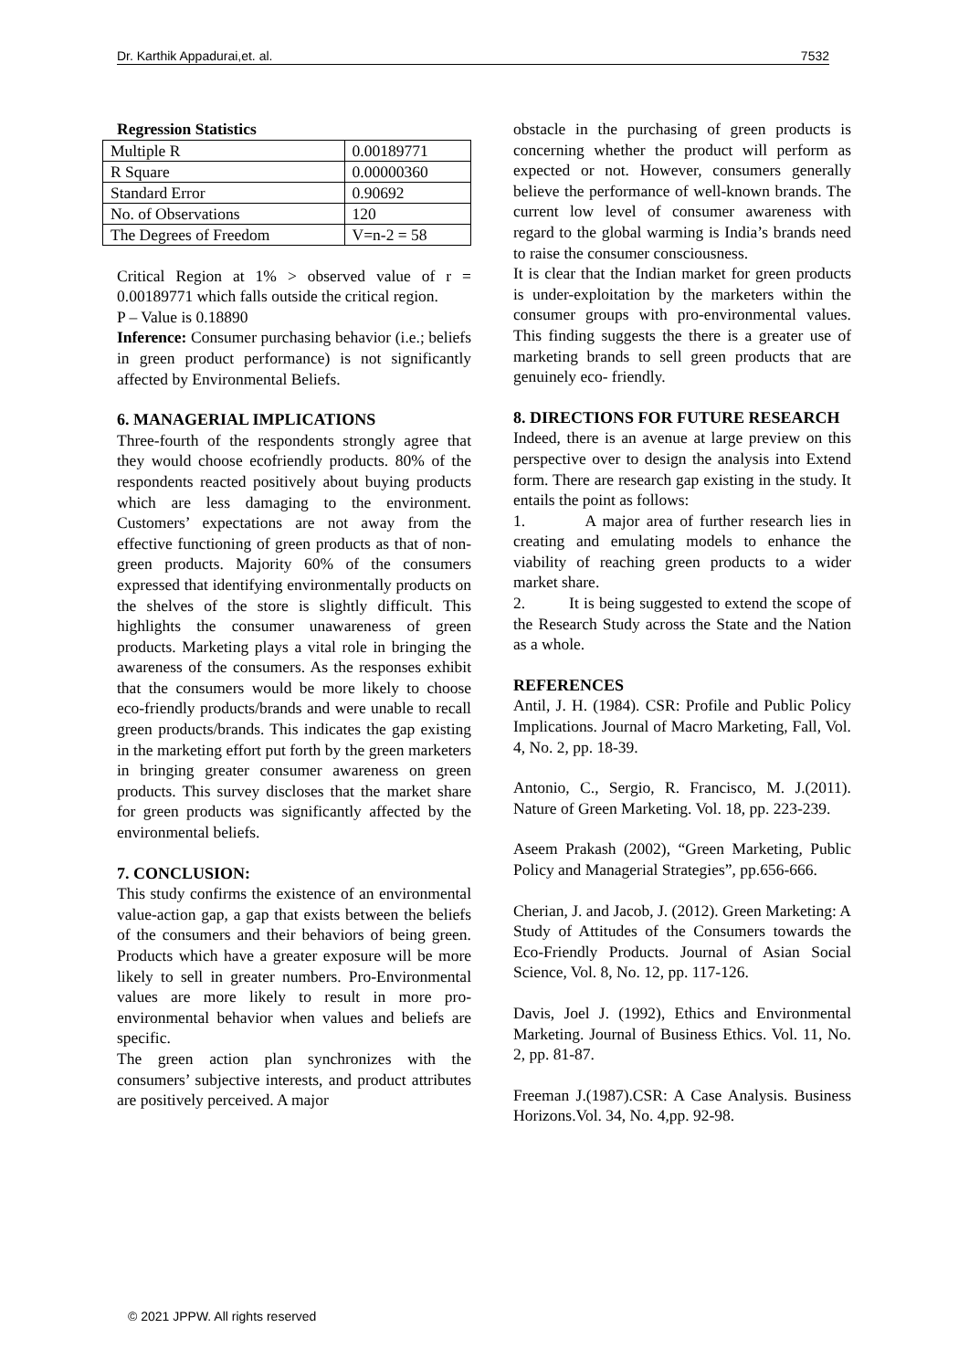Dr. Karthik Appadurai,et. al. 7532
Regression Statistics
| Multiple R | 0.00189771 |
| R Square | 0.00000360 |
| Standard Error | 0.90692 |
| No. of Observations | 120 |
| The Degrees of Freedom | V=n-2 = 58 |
Critical Region at 1% > observed value of r = 0.00189771 which falls outside the critical region.
P – Value is 0.18890
Inference: Consumer purchasing behavior (i.e.; beliefs in green product performance) is not significantly affected by Environmental Beliefs.
6. MANAGERIAL IMPLICATIONS
Three-fourth of the respondents strongly agree that they would choose ecofriendly products. 80% of the respondents reacted positively about buying products which are less damaging to the environment. Customers’ expectations are not away from the effective functioning of green products as that of non-green products. Majority 60% of the consumers expressed that identifying environmentally products on the shelves of the store is slightly difficult. This highlights the consumer unawareness of green products. Marketing plays a vital role in bringing the awareness of the consumers. As the responses exhibit that the consumers would be more likely to choose eco-friendly products/brands and were unable to recall green products/brands. This indicates the gap existing in the marketing effort put forth by the green marketers in bringing greater consumer awareness on green products. This survey discloses that the market share for green products was significantly affected by the environmental beliefs.
7. CONCLUSION:
This study confirms the existence of an environmental value-action gap, a gap that exists between the beliefs of the consumers and their behaviors of being green. Products which have a greater exposure will be more likely to sell in greater numbers. Pro-Environmental values are more likely to result in more pro-environmental behavior when values and beliefs are specific.
The green action plan synchronizes with the consumers’ subjective interests, and product attributes are positively perceived. A major
obstacle in the purchasing of green products is concerning whether the product will perform as expected or not. However, consumers generally believe the performance of well-known brands. The current low level of consumer awareness with regard to the global warming is India’s brands need to raise the consumer consciousness.
It is clear that the Indian market for green products is under-exploitation by the marketers within the consumer groups with pro-environmental values. This finding suggests the there is a greater use of marketing brands to sell green products that are genuinely eco- friendly.
8. DIRECTIONS FOR FUTURE RESEARCH
Indeed, there is an avenue at large preview on this perspective over to design the analysis into Extend form. There are research gap existing in the study. It entails the point as follows:
1. A major area of further research lies in creating and emulating models to enhance the viability of reaching green products to a wider market share.
2. It is being suggested to extend the scope of the Research Study across the State and the Nation as a whole.
REFERENCES
Antil, J. H. (1984). CSR: Profile and Public Policy Implications. Journal of Macro Marketing, Fall, Vol. 4, No. 2, pp. 18-39.
Antonio, C., Sergio, R. Francisco, M. J.(2011). Nature of Green Marketing. Vol. 18, pp. 223-239.
Aseem Prakash (2002), “Green Marketing, Public Policy and Managerial Strategies”, pp.656-666.
Cherian, J. and Jacob, J. (2012). Green Marketing: A Study of Attitudes of the Consumers towards the Eco-Friendly Products. Journal of Asian Social Science, Vol. 8, No. 12, pp. 117-126.
Davis, Joel J. (1992), Ethics and Environmental Marketing. Journal of Business Ethics. Vol. 11, No. 2, pp. 81-87.
Freeman J.(1987).CSR: A Case Analysis. Business Horizons.Vol. 34, No. 4,pp. 92-98.
© 2021 JPPW. All rights reserved